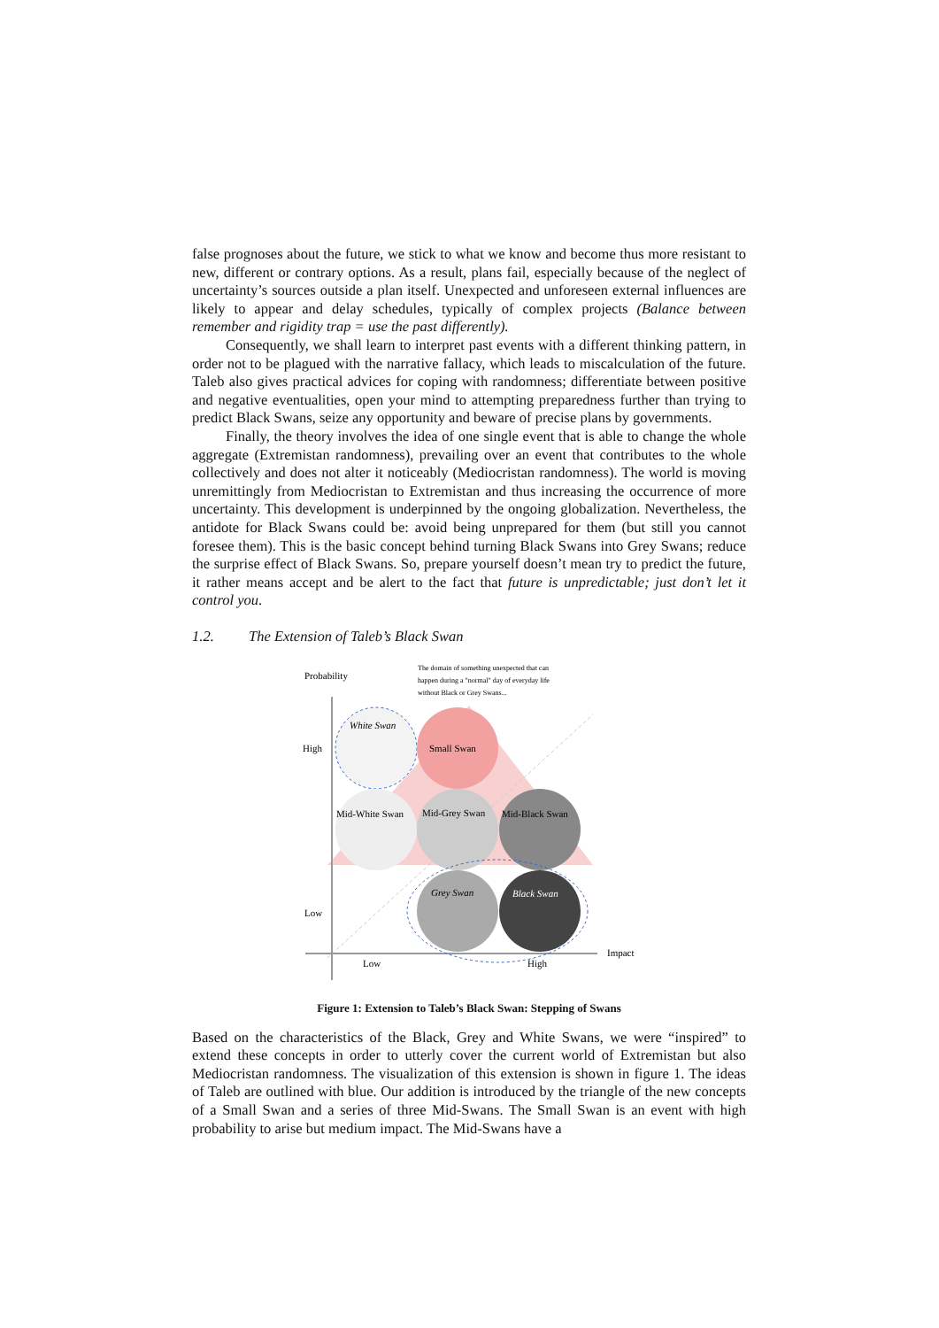false prognoses about the future, we stick to what we know and become thus more resistant to new, different or contrary options. As a result, plans fail, especially because of the neglect of uncertainty’s sources outside a plan itself. Unexpected and unforeseen external influences are likely to appear and delay schedules, typically of complex projects (Balance between remember and rigidity trap = use the past differently).
Consequently, we shall learn to interpret past events with a different thinking pattern, in order not to be plagued with the narrative fallacy, which leads to miscalculation of the future. Taleb also gives practical advices for coping with randomness; differentiate between positive and negative eventualities, open your mind to attempting preparedness further than trying to predict Black Swans, seize any opportunity and beware of precise plans by governments.
Finally, the theory involves the idea of one single event that is able to change the whole aggregate (Extremistan randomness), prevailing over an event that contributes to the whole collectively and does not alter it noticeably (Mediocristan randomness). The world is moving unremittingly from Mediocristan to Extremistan and thus increasing the occurrence of more uncertainty. This development is underpinned by the ongoing globalization. Nevertheless, the antidote for Black Swans could be: avoid being unprepared for them (but still you cannot foresee them). This is the basic concept behind turning Black Swans into Grey Swans; reduce the surprise effect of Black Swans. So, prepare yourself doesn’t mean try to predict the future, it rather means accept and be alert to the fact that future is unpredictable; just don’t let it control you.
1.2. The Extension of Taleb’s Black Swan
Probability
High
Low
Low
High
Impact
White Swan
Small Swan
Mid-White Swan
Mid-Grey Swan
Mid-Black Swan
Grey Swan
Black Swan
The domain of something unexpected that can
happen during a "normal" day of everyday life
without Black or Grey Swans...
Figure 1: Extension to Taleb’s Black Swan: Stepping of Swans
Based on the characteristics of the Black, Grey and White Swans, we were “inspired” to extend these concepts in order to utterly cover the current world of Extremistan but also Mediocristan randomness. The visualization of this extension is shown in figure 1. The ideas of Taleb are outlined with blue. Our addition is introduced by the triangle of the new concepts of a Small Swan and a series of three Mid-Swans. The Small Swan is an event with high probability to arise but medium impact. The Mid-Swans have a